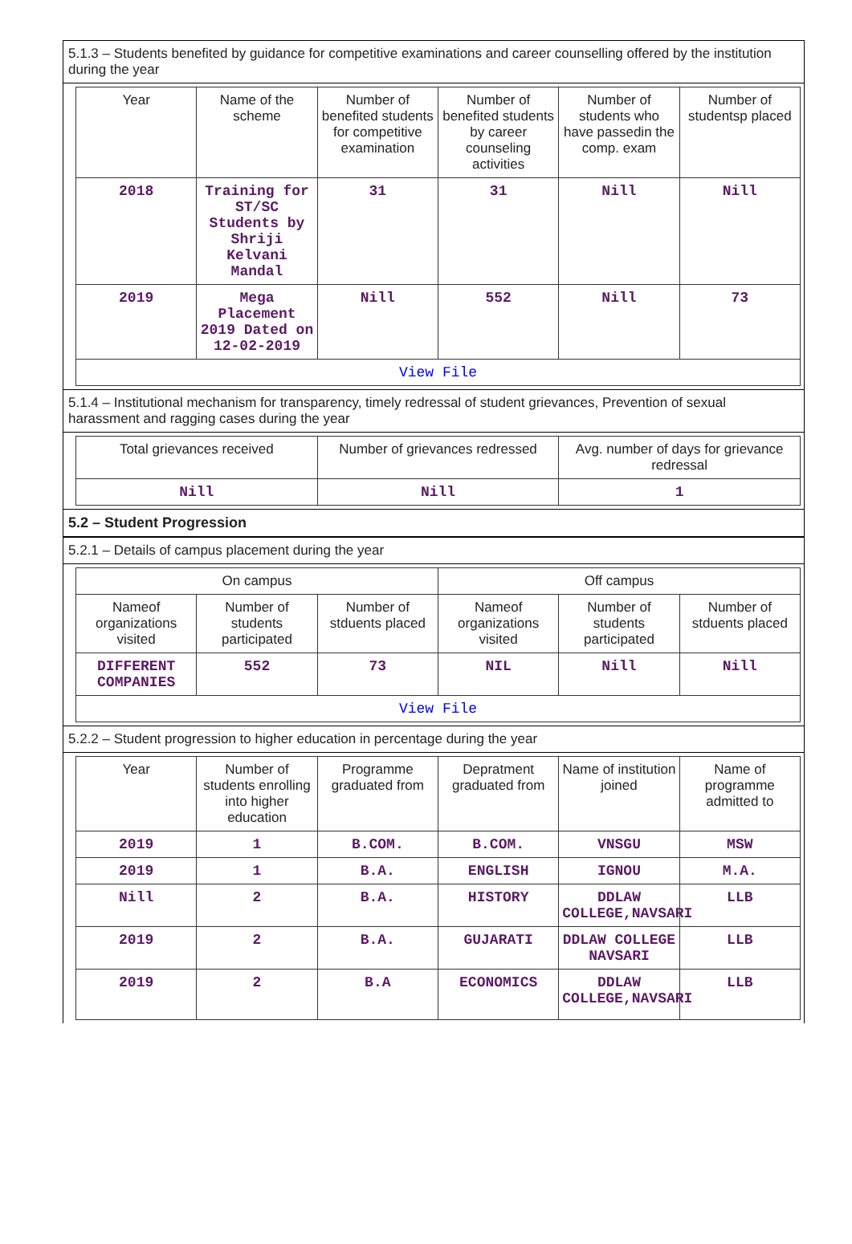5.1.3 – Students benefited by guidance for competitive examinations and career counselling offered by the institution during the year
| Year | Name of the scheme | Number of benefited students for competitive examination | Number of benefited students by career counseling activities | Number of students who have passedin the comp. exam | Number of studentsp placed |
| --- | --- | --- | --- | --- | --- |
| 2018 | Training for ST/SC Students by Shriji Kelvani Mandal | 31 | 31 | Nill | Nill |
| 2019 | Mega Placement 2019 Dated on 12-02-2019 | Nill | 552 | Nill | 73 |
| View File | | | | | |
5.1.4 – Institutional mechanism for transparency, timely redressal of student grievances, Prevention of sexual harassment and ragging cases during the year
| Total grievances received | Number of grievances redressed | Avg. number of days for grievance redressal |
| --- | --- | --- |
| Nill | Nill | 1 |
5.2 – Student Progression
5.2.1 – Details of campus placement during the year
| On campus | | | Off campus | | |
| --- | --- | --- | --- | --- | --- |
| Nameof organizations visited | Number of students participated | Number of stduents placed | Nameof organizations visited | Number of students participated | Number of stduents placed |
| DIFFERENT COMPANIES | 552 | 73 | NIL | Nill | Nill |
| View File | | | | | |
5.2.2 – Student progression to higher education in percentage during the year
| Year | Number of students enrolling into higher education | Programme graduated from | Depratment graduated from | Name of institution joined | Name of programme admitted to |
| --- | --- | --- | --- | --- | --- |
| 2019 | 1 | B.COM. | B.COM. | VNSGU | MSW |
| 2019 | 1 | B.A. | ENGLISH | IGNOU | M.A. |
| Nill | 2 | B.A. | HISTORY | DDLAW COLLEGE,NAVSARI | LLB |
| 2019 | 2 | B.A. | GUJARATI | DDLAW COLLEGE NAVSARI | LLB |
| 2019 | 2 | B.A | ECONOMICS | DDLAW COLLEGE,NAVSARI | LLB |